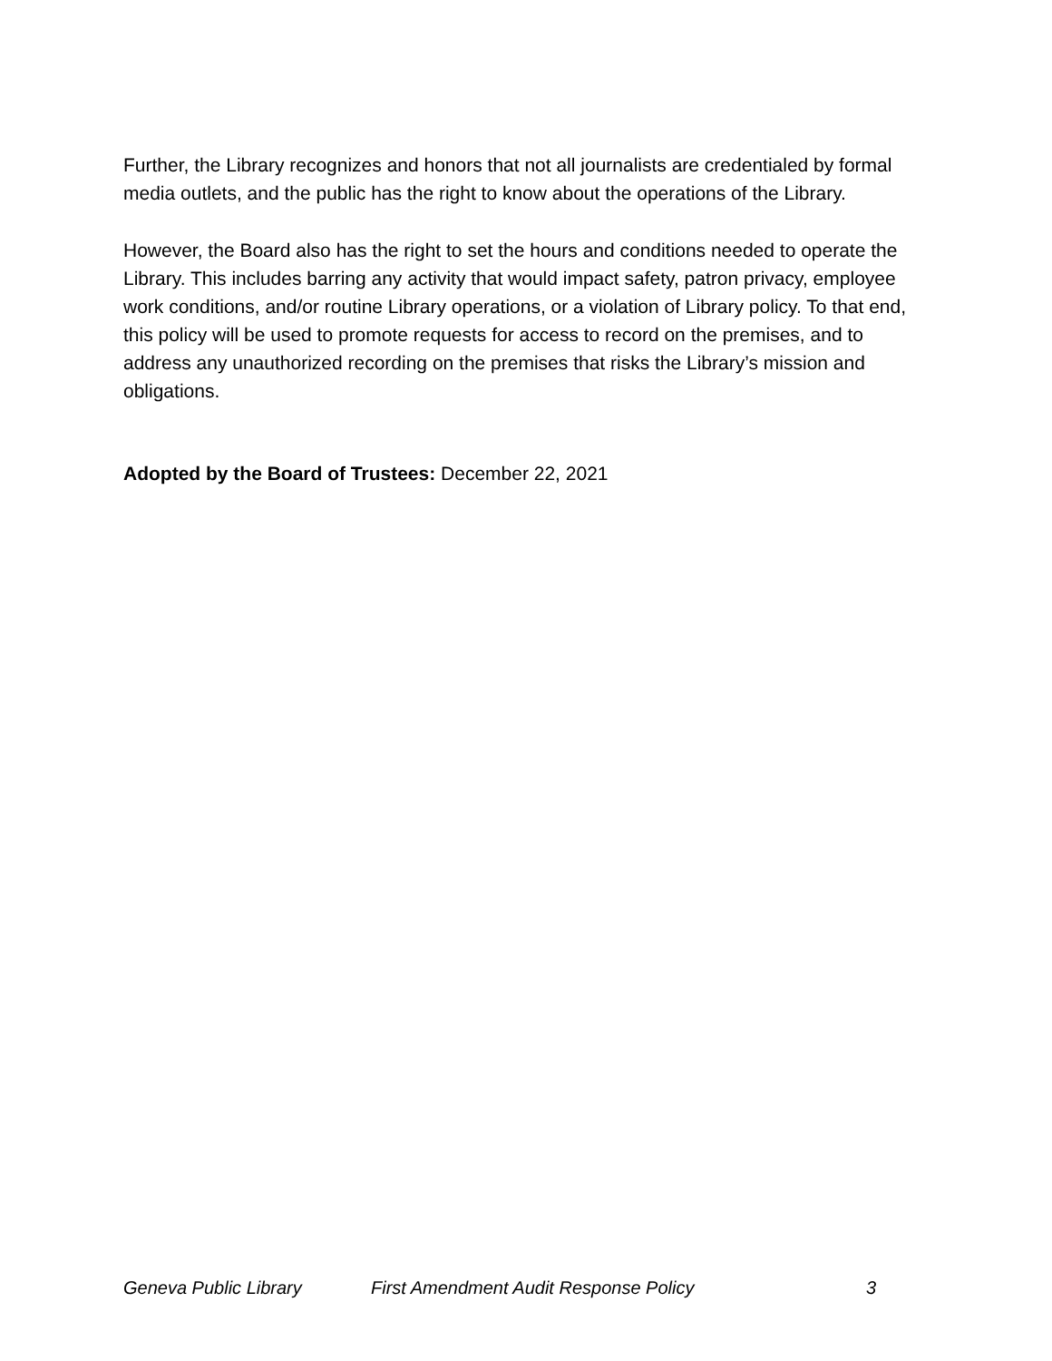Further, the Library recognizes and honors that not all journalists are credentialed by formal media outlets, and the public has the right to know about the operations of the Library.
However, the Board also has the right to set the hours and conditions needed to operate the Library. This includes barring any activity that would impact safety, patron privacy, employee work conditions, and/or routine Library operations, or a violation of Library policy. To that end, this policy will be used to promote requests for access to record on the premises, and to address any unauthorized recording on the premises that risks the Library’s mission and obligations.
Adopted by the Board of Trustees: December 22, 2021
Geneva Public Library First Amendment Audit Response Policy 3